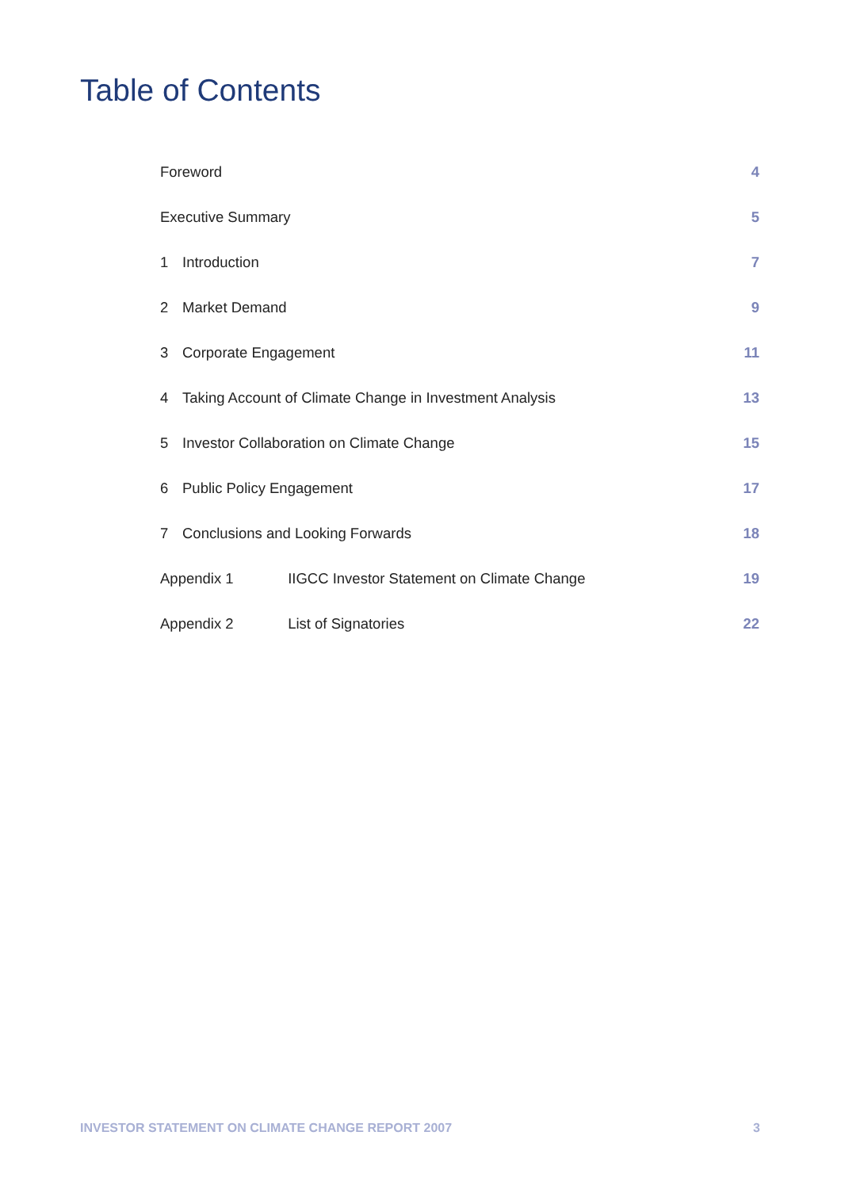Table of Contents
Foreword 4
Executive Summary 5
1 Introduction 7
2 Market Demand 9
3 Corporate Engagement 11
4 Taking Account of Climate Change in Investment Analysis 13
5 Investor Collaboration on Climate Change 15
6 Public Policy Engagement 17
7 Conclusions and Looking Forwards 18
Appendix 1 IIGCC Investor Statement on Climate Change 19
Appendix 2 List of Signatories 22
INVESTOR STATEMENT ON CLIMATE CHANGE REPORT 2007 3